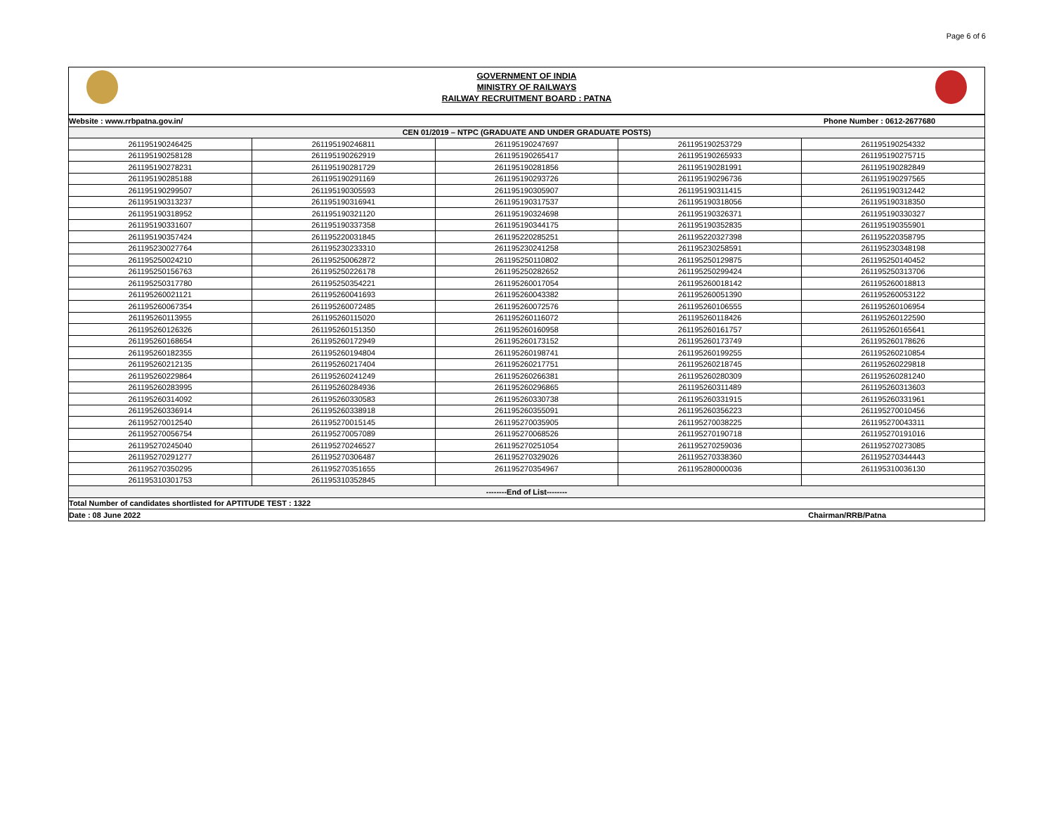Page 6 of 6
GOVERNMENT OF INDIA
MINISTRY OF RAILWAYS
RAILWAY RECRUITMENT BOARD : PATNA
| Website : www.rrbpatna.gov.in/ | | Phone Number : 0612-2677680 | | |
| CEN 01/2019 – NTPC (GRADUATE AND UNDER GRADUATE POSTS) | | | | |
| 261195190246425 | 261195190246811 | 261195190247697 | 261195190253729 | 261195190254332 |
| 261195190258128 | 261195190262919 | 261195190265417 | 261195190265933 | 261195190275715 |
| 261195190278231 | 261195190281729 | 261195190281856 | 261195190281991 | 261195190282849 |
| 261195190285188 | 261195190291169 | 261195190293726 | 261195190296736 | 261195190297565 |
| 261195190299507 | 261195190305593 | 261195190305907 | 261195190311415 | 261195190312442 |
| 261195190313237 | 261195190316941 | 261195190317537 | 261195190318056 | 261195190318350 |
| 261195190318952 | 261195190321120 | 261195190324698 | 261195190326371 | 261195190330327 |
| 261195190331607 | 261195190337358 | 261195190344175 | 261195190352835 | 261195190355901 |
| 261195190357424 | 261195220031845 | 261195220285251 | 261195220327398 | 261195220358795 |
| 261195230027764 | 261195230233310 | 261195230241258 | 261195230258591 | 261195230348198 |
| 261195250024210 | 261195250062872 | 261195250110802 | 261195250129875 | 261195250140452 |
| 261195250156763 | 261195250226178 | 261195250282652 | 261195250299424 | 261195250313706 |
| 261195250317780 | 261195250354221 | 261195260017054 | 261195260018142 | 261195260018813 |
| 261195260021121 | 261195260041693 | 261195260043382 | 261195260051390 | 261195260053122 |
| 261195260067354 | 261195260072485 | 261195260072576 | 261195260106555 | 261195260106954 |
| 261195260113955 | 261195260115020 | 261195260116072 | 261195260118426 | 261195260122590 |
| 261195260126326 | 261195260151350 | 261195260160958 | 261195260161757 | 261195260165641 |
| 261195260168654 | 261195260172949 | 261195260173152 | 261195260173749 | 261195260178626 |
| 261195260182355 | 261195260194804 | 261195260198741 | 261195260199255 | 261195260210854 |
| 261195260212135 | 261195260217404 | 261195260217751 | 261195260218745 | 261195260229818 |
| 261195260229864 | 261195260241249 | 261195260266381 | 261195260280309 | 261195260281240 |
| 261195260283995 | 261195260284936 | 261195260296865 | 261195260311489 | 261195260313603 |
| 261195260314092 | 261195260330583 | 261195260330738 | 261195260331915 | 261195260331961 |
| 261195260336914 | 261195260338918 | 261195260355091 | 261195260356223 | 261195270010456 |
| 261195270012540 | 261195270015145 | 261195270035905 | 261195270038225 | 261195270043311 |
| 261195270056754 | 261195270057089 | 261195270068526 | 261195270190718 | 261195270191016 |
| 261195270245040 | 261195270246527 | 261195270251054 | 261195270259036 | 261195270273085 |
| 261195270291277 | 261195270306487 | 261195270329026 | 261195270338360 | 261195270344443 |
| 261195270350295 | 261195270351655 | 261195270354967 | 261195280000036 | 261195310036130 |
| 261195310301753 | 261195310352845 | | | |
| --------End of List-------- | | | | |
| Total Number of candidates shortlisted for APTITUDE TEST : 1322 | | | | |
| Date : 08 June 2022 | | Chairman/RRB/Patna | | |